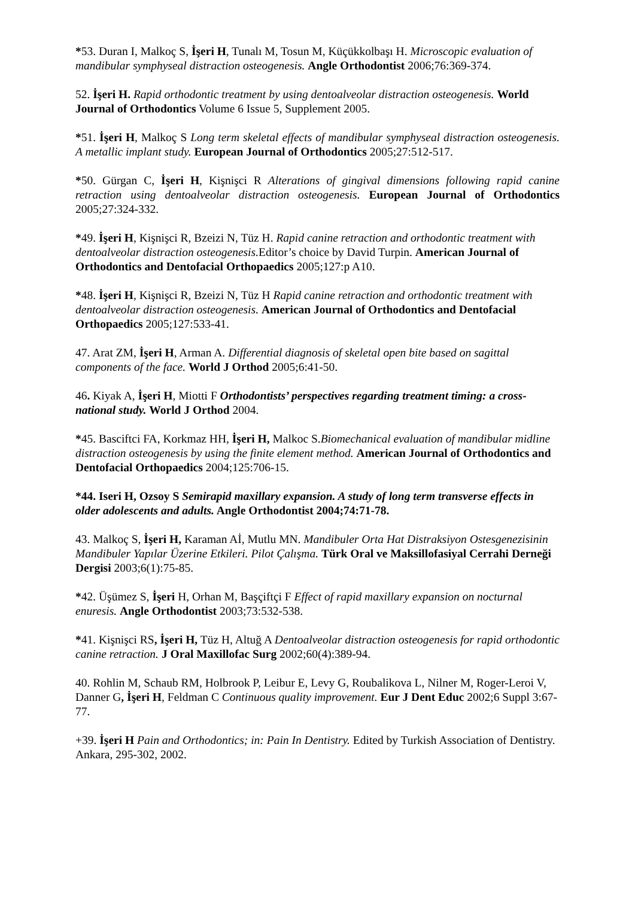*53. Duran I, Malkoç S, İşeri H, Tunalı M, Tosun M, Küçükkolbaşı H. Microscopic evaluation of mandibular symphyseal distraction osteogenesis. Angle Orthodontist 2006;76:369-374.
52. İşeri H. Rapid orthodontic treatment by using dentoalveolar distraction osteogenesis. World Journal of Orthodontics Volume 6 Issue 5, Supplement 2005.
*51. İşeri H, Malkoç S Long term skeletal effects of mandibular symphyseal distraction osteogenesis. A metallic implant study. European Journal of Orthodontics 2005;27:512-517.
*50. Gürgan C, İşeri H, Kişnişci R Alterations of gingival dimensions following rapid canine retraction using dentoalveolar distraction osteogenesis. European Journal of Orthodontics 2005;27:324-332.
*49. İşeri H, Kişnişci R, Bzeizi N, Tüz H. Rapid canine retraction and orthodontic treatment with dentoalveolar distraction osteogenesis. Editor’s choice by David Turpin. American Journal of Orthodontics and Dentofacial Orthopaedics 2005;127:p A10.
*48. İşeri H, Kişnişci R, Bzeizi N, Tüz H Rapid canine retraction and orthodontic treatment with dentoalveolar distraction osteogenesis. American Journal of Orthodontics and Dentofacial Orthopaedics 2005;127:533-41.
47. Arat ZM, İşeri H, Arman A. Differential diagnosis of skeletal open bite based on sagittal components of the face. World J Orthod 2005;6:41-50.
46. Kiyak A, İşeri H, Miotti F Orthodontists’ perspectives regarding treatment timing: a cross-national study. World J Orthod 2004.
*45. Basciftci FA, Korkmaz HH, İşeri H, Malkoc S.Biomechanical evaluation of mandibular midline distraction osteogenesis by using the finite element method. American Journal of Orthodontics and Dentofacial Orthopaedics 2004;125:706-15.
*44. Iseri H, Ozsoy S Semirapid maxillary expansion. A study of long term transverse effects in older adolescents and adults. Angle Orthodontist 2004;74:71-78.
43. Malkoç S, İşeri H, Karaman Aİ, Mutlu MN. Mandibuler Orta Hat Distraksiyon Ostesgenezisinin Mandibuler Yapılar Üzerine Etkileri. Pilot Çalışma. Türk Oral ve Maksillofasiyal Cerrahi Derneği Dergisi 2003;6(1):75-85.
*42. Üşümez S, İşeri H, Orhan M, Başçiftçi F Effect of rapid maxillary expansion on nocturnal enuresis. Angle Orthodontist 2003;73:532-538.
*41. Kişnişci RS, İşeri H, Tüz H, Altuğ A Dentoalveolar distraction osteogenesis for rapid orthodontic canine retraction. J Oral Maxillofac Surg 2002;60(4):389-94.
40. Rohlin M, Schaub RM, Holbrook P, Leibur E, Levy G, Roubalikova L, Nilner M, Roger-Leroi V, Danner G, İşeri H, Feldman C Continuous quality improvement. Eur J Dent Educ 2002;6 Suppl 3:67-77.
+39. İşeri H Pain and Orthodontics; in: Pain In Dentistry. Edited by Turkish Association of Dentistry. Ankara, 295-302, 2002.